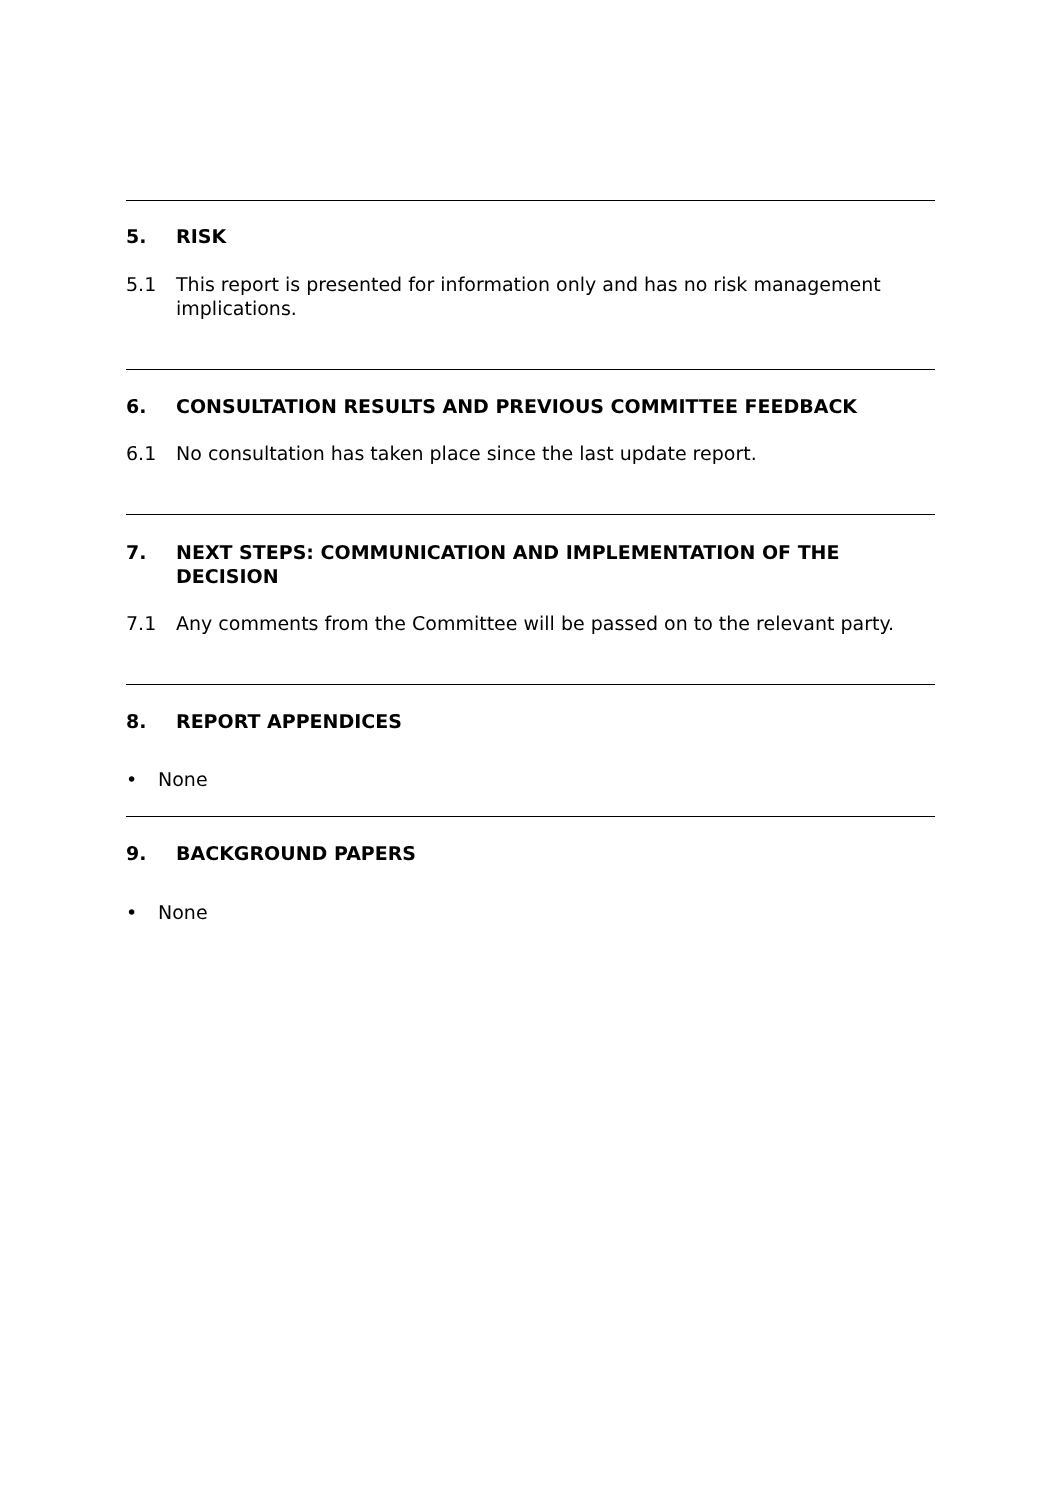5. RISK
5.1 This report is presented for information only and has no risk management implications.
6. CONSULTATION RESULTS AND PREVIOUS COMMITTEE FEEDBACK
6.1 No consultation has taken place since the last update report.
7. NEXT STEPS: COMMUNICATION AND IMPLEMENTATION OF THE DECISION
7.1 Any comments from the Committee will be passed on to the relevant party.
8. REPORT APPENDICES
• None
9. BACKGROUND PAPERS
• None